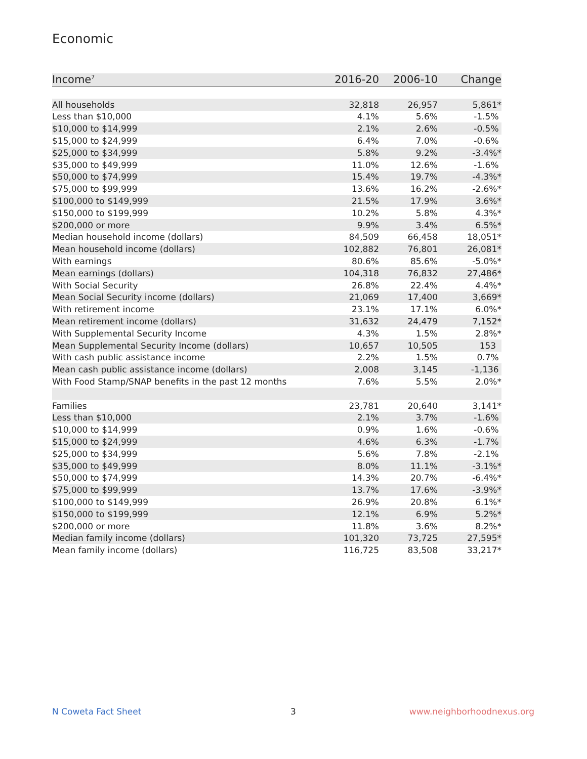Economic
| Income<sup>7</sup> | 2016-20 | 2006-10 | Change |
| --- | --- | --- | --- |
| All households | 32,818 | 26,957 | 5,861* |
| Less than $10,000 | 4.1% | 5.6% | -1.5% |
| $10,000 to $14,999 | 2.1% | 2.6% | -0.5% |
| $15,000 to $24,999 | 6.4% | 7.0% | -0.6% |
| $25,000 to $34,999 | 5.8% | 9.2% | -3.4%* |
| $35,000 to $49,999 | 11.0% | 12.6% | -1.6% |
| $50,000 to $74,999 | 15.4% | 19.7% | -4.3%* |
| $75,000 to $99,999 | 13.6% | 16.2% | -2.6%* |
| $100,000 to $149,999 | 21.5% | 17.9% | 3.6%* |
| $150,000 to $199,999 | 10.2% | 5.8% | 4.3%* |
| $200,000 or more | 9.9% | 3.4% | 6.5%* |
| Median household income (dollars) | 84,509 | 66,458 | 18,051* |
| Mean household income (dollars) | 102,882 | 76,801 | 26,081* |
| With earnings | 80.6% | 85.6% | -5.0%* |
| Mean earnings (dollars) | 104,318 | 76,832 | 27,486* |
| With Social Security | 26.8% | 22.4% | 4.4%* |
| Mean Social Security income (dollars) | 21,069 | 17,400 | 3,669* |
| With retirement income | 23.1% | 17.1% | 6.0%* |
| Mean retirement income (dollars) | 31,632 | 24,479 | 7,152* |
| With Supplemental Security Income | 4.3% | 1.5% | 2.8%* |
| Mean Supplemental Security Income (dollars) | 10,657 | 10,505 | 153 |
| With cash public assistance income | 2.2% | 1.5% | 0.7% |
| Mean cash public assistance income (dollars) | 2,008 | 3,145 | -1,136 |
| With Food Stamp/SNAP benefits in the past 12 months | 7.6% | 5.5% | 2.0%* |
| Families | 23,781 | 20,640 | 3,141* |
| Less than $10,000 | 2.1% | 3.7% | -1.6% |
| $10,000 to $14,999 | 0.9% | 1.6% | -0.6% |
| $15,000 to $24,999 | 4.6% | 6.3% | -1.7% |
| $25,000 to $34,999 | 5.6% | 7.8% | -2.1% |
| $35,000 to $49,999 | 8.0% | 11.1% | -3.1%* |
| $50,000 to $74,999 | 14.3% | 20.7% | -6.4%* |
| $75,000 to $99,999 | 13.7% | 17.6% | -3.9%* |
| $100,000 to $149,999 | 26.9% | 20.8% | 6.1%* |
| $150,000 to $199,999 | 12.1% | 6.9% | 5.2%* |
| $200,000 or more | 11.8% | 3.6% | 8.2%* |
| Median family income (dollars) | 101,320 | 73,725 | 27,595* |
| Mean family income (dollars) | 116,725 | 83,508 | 33,217* |
N Coweta Fact Sheet 3 www.neighborhoodnexus.org